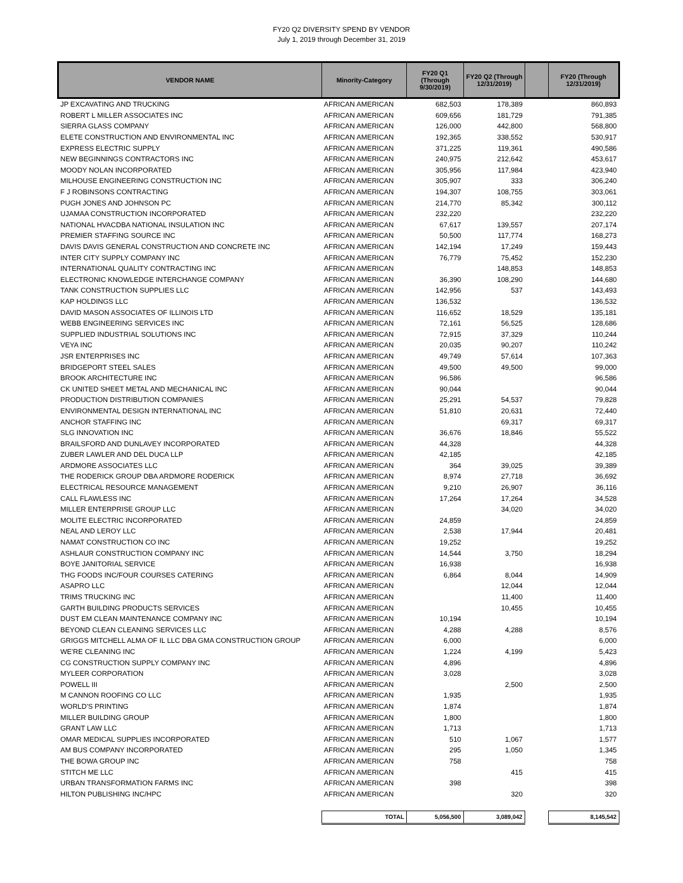FY20 Q2 DIVERSITY SPEND BY VENDOR
July 1, 2019 through December 31, 2019
| VENDOR NAME | Minority-Category | FY20 Q1 (Through 9/30/2019) | FY20 Q2 (Through 12/31/2019) | | FY20 (Through 12/31/2019) |
| --- | --- | --- | --- | --- | --- |
| JP EXCAVATING AND TRUCKING | AFRICAN AMERICAN | 682,503 | 178,389 | | 860,893 |
| ROBERT L MILLER ASSOCIATES INC | AFRICAN AMERICAN | 609,656 | 181,729 | | 791,385 |
| SIERRA GLASS COMPANY | AFRICAN AMERICAN | 126,000 | 442,800 | | 568,800 |
| ELETE CONSTRUCTION AND ENVIRONMENTAL INC | AFRICAN AMERICAN | 192,365 | 338,552 | | 530,917 |
| EXPRESS ELECTRIC SUPPLY | AFRICAN AMERICAN | 371,225 | 119,361 | | 490,586 |
| NEW BEGINNINGS CONTRACTORS INC | AFRICAN AMERICAN | 240,975 | 212,642 | | 453,617 |
| MOODY NOLAN INCORPORATED | AFRICAN AMERICAN | 305,956 | 117,984 | | 423,940 |
| MILHOUSE ENGINEERING CONSTRUCTION INC | AFRICAN AMERICAN | 305,907 | 333 | | 306,240 |
| F J ROBINSONS CONTRACTING | AFRICAN AMERICAN | 194,307 | 108,755 | | 303,061 |
| PUGH JONES AND JOHNSON PC | AFRICAN AMERICAN | 214,770 | 85,342 | | 300,112 |
| UJAMAA CONSTRUCTION INCORPORATED | AFRICAN AMERICAN | 232,220 | | | 232,220 |
| NATIONAL HVACDBA NATIONAL INSULATION INC | AFRICAN AMERICAN | 67,617 | 139,557 | | 207,174 |
| PREMIER STAFFING SOURCE INC | AFRICAN AMERICAN | 50,500 | 117,774 | | 168,273 |
| DAVIS DAVIS GENERAL CONSTRUCTION AND CONCRETE INC | AFRICAN AMERICAN | 142,194 | 17,249 | | 159,443 |
| INTER CITY SUPPLY COMPANY INC | AFRICAN AMERICAN | 76,779 | 75,452 | | 152,230 |
| INTERNATIONAL QUALITY CONTRACTING INC | AFRICAN AMERICAN | | 148,853 | | 148,853 |
| ELECTRONIC KNOWLEDGE INTERCHANGE COMPANY | AFRICAN AMERICAN | 36,390 | 108,290 | | 144,680 |
| TANK CONSTRUCTION SUPPLIES LLC | AFRICAN AMERICAN | 142,956 | 537 | | 143,493 |
| KAP HOLDINGS LLC | AFRICAN AMERICAN | 136,532 | | | 136,532 |
| DAVID MASON ASSOCIATES OF ILLINOIS LTD | AFRICAN AMERICAN | 116,652 | 18,529 | | 135,181 |
| WEBB ENGINEERING SERVICES INC | AFRICAN AMERICAN | 72,161 | 56,525 | | 128,686 |
| SUPPLIED INDUSTRIAL SOLUTIONS INC | AFRICAN AMERICAN | 72,915 | 37,329 | | 110,244 |
| VEYA INC | AFRICAN AMERICAN | 20,035 | 90,207 | | 110,242 |
| JSR ENTERPRISES INC | AFRICAN AMERICAN | 49,749 | 57,614 | | 107,363 |
| BRIDGEPORT STEEL SALES | AFRICAN AMERICAN | 49,500 | 49,500 | | 99,000 |
| BROOK ARCHITECTURE INC | AFRICAN AMERICAN | 96,586 | | | 96,586 |
| CK UNITED SHEET METAL AND MECHANICAL INC | AFRICAN AMERICAN | 90,044 | | | 90,044 |
| PRODUCTION DISTRIBUTION COMPANIES | AFRICAN AMERICAN | 25,291 | 54,537 | | 79,828 |
| ENVIRONMENTAL DESIGN INTERNATIONAL INC | AFRICAN AMERICAN | 51,810 | 20,631 | | 72,440 |
| ANCHOR STAFFING INC | AFRICAN AMERICAN | | 69,317 | | 69,317 |
| SLG INNOVATION INC | AFRICAN AMERICAN | 36,676 | 18,846 | | 55,522 |
| BRAILSFORD AND DUNLAVEY INCORPORATED | AFRICAN AMERICAN | 44,328 | | | 44,328 |
| ZUBER LAWLER AND DEL DUCA LLP | AFRICAN AMERICAN | 42,185 | | | 42,185 |
| ARDMORE ASSOCIATES LLC | AFRICAN AMERICAN | 364 | 39,025 | | 39,389 |
| THE RODERICK GROUP DBA ARDMORE RODERICK | AFRICAN AMERICAN | 8,974 | 27,718 | | 36,692 |
| ELECTRICAL RESOURCE MANAGEMENT | AFRICAN AMERICAN | 9,210 | 26,907 | | 36,116 |
| CALL FLAWLESS INC | AFRICAN AMERICAN | 17,264 | 17,264 | | 34,528 |
| MILLER ENTERPRISE GROUP LLC | AFRICAN AMERICAN | | 34,020 | | 34,020 |
| MOLITE ELECTRIC INCORPORATED | AFRICAN AMERICAN | 24,859 | | | 24,859 |
| NEAL AND LEROY LLC | AFRICAN AMERICAN | 2,538 | 17,944 | | 20,481 |
| NAMAT CONSTRUCTION CO INC | AFRICAN AMERICAN | 19,252 | | | 19,252 |
| ASHLAUR CONSTRUCTION COMPANY INC | AFRICAN AMERICAN | 14,544 | 3,750 | | 18,294 |
| BOYE JANITORIAL SERVICE | AFRICAN AMERICAN | 16,938 | | | 16,938 |
| THG FOODS INC/FOUR COURSES CATERING | AFRICAN AMERICAN | 6,864 | 8,044 | | 14,909 |
| ASAPRO LLC | AFRICAN AMERICAN | | 12,044 | | 12,044 |
| TRIMS TRUCKING INC | AFRICAN AMERICAN | | 11,400 | | 11,400 |
| GARTH BUILDING PRODUCTS SERVICES | AFRICAN AMERICAN | | 10,455 | | 10,455 |
| DUST EM CLEAN MAINTENANCE COMPANY INC | AFRICAN AMERICAN | 10,194 | | | 10,194 |
| BEYOND CLEAN CLEANING SERVICES LLC | AFRICAN AMERICAN | 4,288 | 4,288 | | 8,576 |
| GRIGGS MITCHELL ALMA OF IL LLC DBA GMA CONSTRUCTION GROUP | AFRICAN AMERICAN | 6,000 | | | 6,000 |
| WE'RE CLEANING INC | AFRICAN AMERICAN | 1,224 | 4,199 | | 5,423 |
| CG CONSTRUCTION SUPPLY COMPANY INC | AFRICAN AMERICAN | 4,896 | | | 4,896 |
| MYLEER CORPORATION | AFRICAN AMERICAN | 3,028 | | | 3,028 |
| POWELL III | AFRICAN AMERICAN | | 2,500 | | 2,500 |
| M CANNON ROOFING CO LLC | AFRICAN AMERICAN | 1,935 | | | 1,935 |
| WORLD'S PRINTING | AFRICAN AMERICAN | 1,874 | | | 1,874 |
| MILLER BUILDING GROUP | AFRICAN AMERICAN | 1,800 | | | 1,800 |
| GRANT LAW LLC | AFRICAN AMERICAN | 1,713 | | | 1,713 |
| OMAR MEDICAL SUPPLIES INCORPORATED | AFRICAN AMERICAN | 510 | 1,067 | | 1,577 |
| AM BUS COMPANY INCORPORATED | AFRICAN AMERICAN | 295 | 1,050 | | 1,345 |
| THE BOWA GROUP INC | AFRICAN AMERICAN | 758 | | | 758 |
| STITCH ME LLC | AFRICAN AMERICAN | | 415 | | 415 |
| URBAN TRANSFORMATION FARMS INC | AFRICAN AMERICAN | 398 | | | 398 |
| HILTON PUBLISHING INC/HPC | AFRICAN AMERICAN | | 320 | | 320 |
| | TOTAL | 5,056,500 | 3,089,042 | | 8,145,542 |